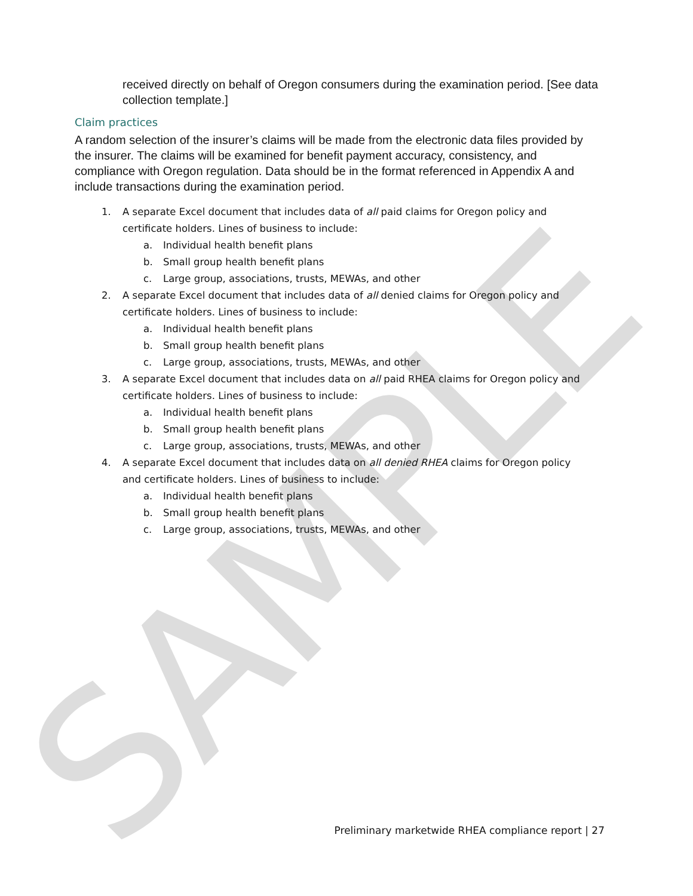SAMPLE
received directly on behalf of Oregon consumers during the examination period. [See data collection template.]
Claim practices
A random selection of the insurer’s claims will be made from the electronic data files provided by the insurer. The claims will be examined for benefit payment accuracy, consistency, and compliance with Oregon regulation. Data should be in the format referenced in Appendix A and include transactions during the examination period.
1. A separate Excel document that includes data of all paid claims for Oregon policy and certificate holders. Lines of business to include:
a. Individual health benefit plans
b. Small group health benefit plans
c. Large group, associations, trusts, MEWAs, and other
2. A separate Excel document that includes data of all denied claims for Oregon policy and certificate holders. Lines of business to include:
a. Individual health benefit plans
b. Small group health benefit plans
c. Large group, associations, trusts, MEWAs, and other
3. A separate Excel document that includes data on all paid RHEA claims for Oregon policy and certificate holders. Lines of business to include:
a. Individual health benefit plans
b. Small group health benefit plans
c. Large group, associations, trusts, MEWAs, and other
4. A separate Excel document that includes data on all denied RHEA claims for Oregon policy and certificate holders. Lines of business to include:
a. Individual health benefit plans
b. Small group health benefit plans
c. Large group, associations, trusts, MEWAs, and other
Preliminary marketwide RHEA compliance report | 27